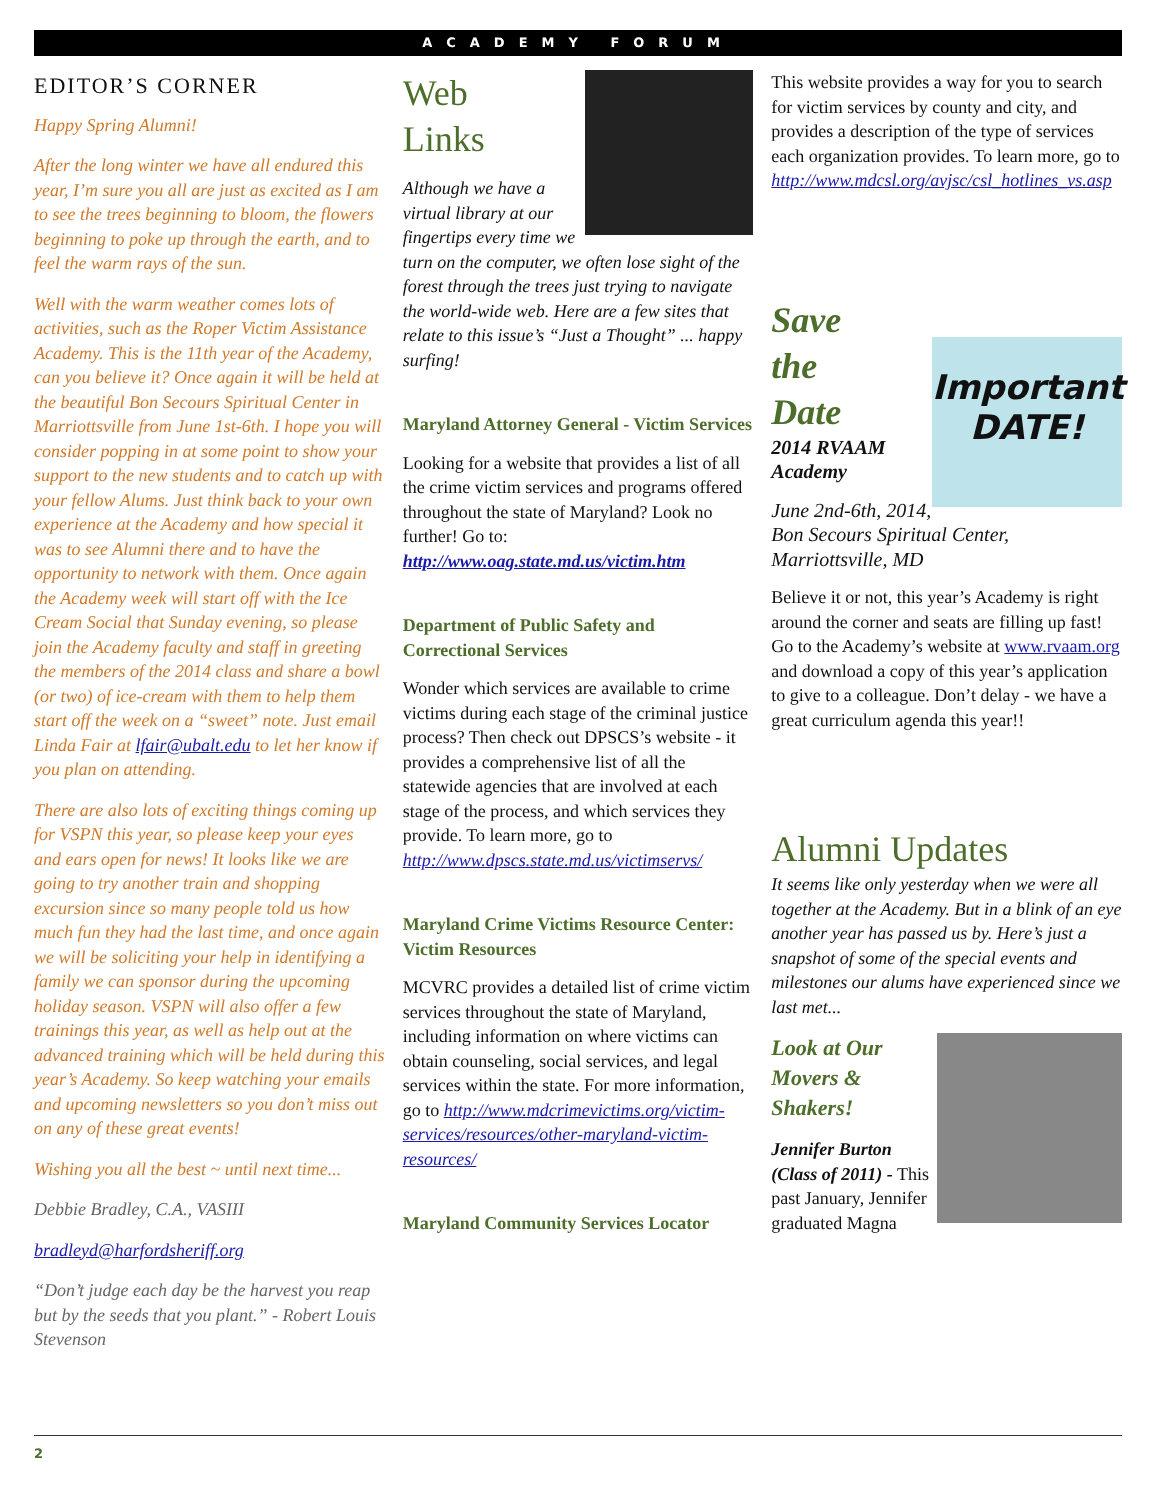ACADEMY FORUM
EDITOR’S CORNER
Happy Spring Alumni!
After the long winter we have all endured this year, I’m sure you all are just as excited as I am to see the trees beginning to bloom, the flowers beginning to poke up through the earth, and to feel the warm rays of the sun.
Well with the warm weather comes lots of activities, such as the Roper Victim Assistance Academy. This is the 11th year of the Academy, can you believe it? Once again it will be held at the beautiful Bon Secours Spiritual Center in Marriottsville from June 1st-6th. I hope you will consider popping in at some point to show your support to the new students and to catch up with your fellow Alums. Just think back to your own experience at the Academy and how special it was to see Alumni there and to have the opportunity to network with them. Once again the Academy week will start off with the Ice Cream Social that Sunday evening, so please join the Academy faculty and staff in greeting the members of the 2014 class and share a bowl (or two) of ice-cream with them to help them start off the week on a “sweet” note. Just email Linda Fair at lfair@ubalt.edu to let her know if you plan on attending.
There are also lots of exciting things coming up for VSPN this year, so please keep your eyes and ears open for news! It looks like we are going to try another train and shopping excursion since so many people told us how much fun they had the last time, and once again we will be soliciting your help in identifying a family we can sponsor during the upcoming holiday season. VSPN will also offer a few trainings this year, as well as help out at the advanced training which will be held during this year’s Academy. So keep watching your emails and upcoming newsletters so you don’t miss out on any of these great events!
Wishing you all the best ~ until next time...
Debbie Bradley, C.A., VASIII
bradleyd@harfordsheriff.org
“Don’t judge each day be the harvest you reap but by the seeds that you plant.” - Robert Louis Stevenson
Web
Links
Although we have a virtual library at our fingertips every time we turn on the computer, we often lose sight of the forest through the trees just trying to navigate the world-wide web. Here are a few sites that relate to this issue’s “Just a Thought” ... happy surfing!
Maryland Attorney General - Victim Services
Looking for a website that provides a list of all the crime victim services and programs offered throughout the state of Maryland? Look no further! Go to: http://www.oag.state.md.us/victim.htm
Department of Public Safety and Correctional Services
Wonder which services are available to crime victims during each stage of the criminal justice process? Then check out DPSCS’s website - it provides a comprehensive list of all the statewide agencies that are involved at each stage of the process, and which services they provide. To learn more, go to http://www.dpscs.state.md.us/victimservs/
Maryland Crime Victims Resource Center: Victim Resources
MCVRC provides a detailed list of crime victim services throughout the state of Maryland, including information on where victims can obtain counseling, social services, and legal services within the state. For more information, go to http://www.mdcrimevictims.org/victim-services/resources/other-maryland-victim-resources/
Maryland Community Services Locator
This website provides a way for you to search for victim services by county and city, and provides a description of the type of services each organization provides. To learn more, go to http://www.mdcsl.org/avjsc/csl_hotlines_vs.asp
Important DATE!
Save
the
Date
2014 RVAAM Academy
June 2nd-6th, 2014, Bon Secours Spiritual Center, Marriottsville, MD
Believe it or not, this year’s Academy is right around the corner and seats are filling up fast! Go to the Academy’s website at www.rvaam.org and download a copy of this year’s application to give to a colleague. Don’t delay - we have a great curriculum agenda this year!!
Alumni Updates
It seems like only yesterday when we were all together at the Academy. But in a blink of an eye another year has passed us by. Here’s just a snapshot of some of the special events and milestones our alums have experienced since we last met...
Look at Our Movers & Shakers!
Jennifer Burton (Class of 2011) - This past January, Jennifer graduated Magna
2